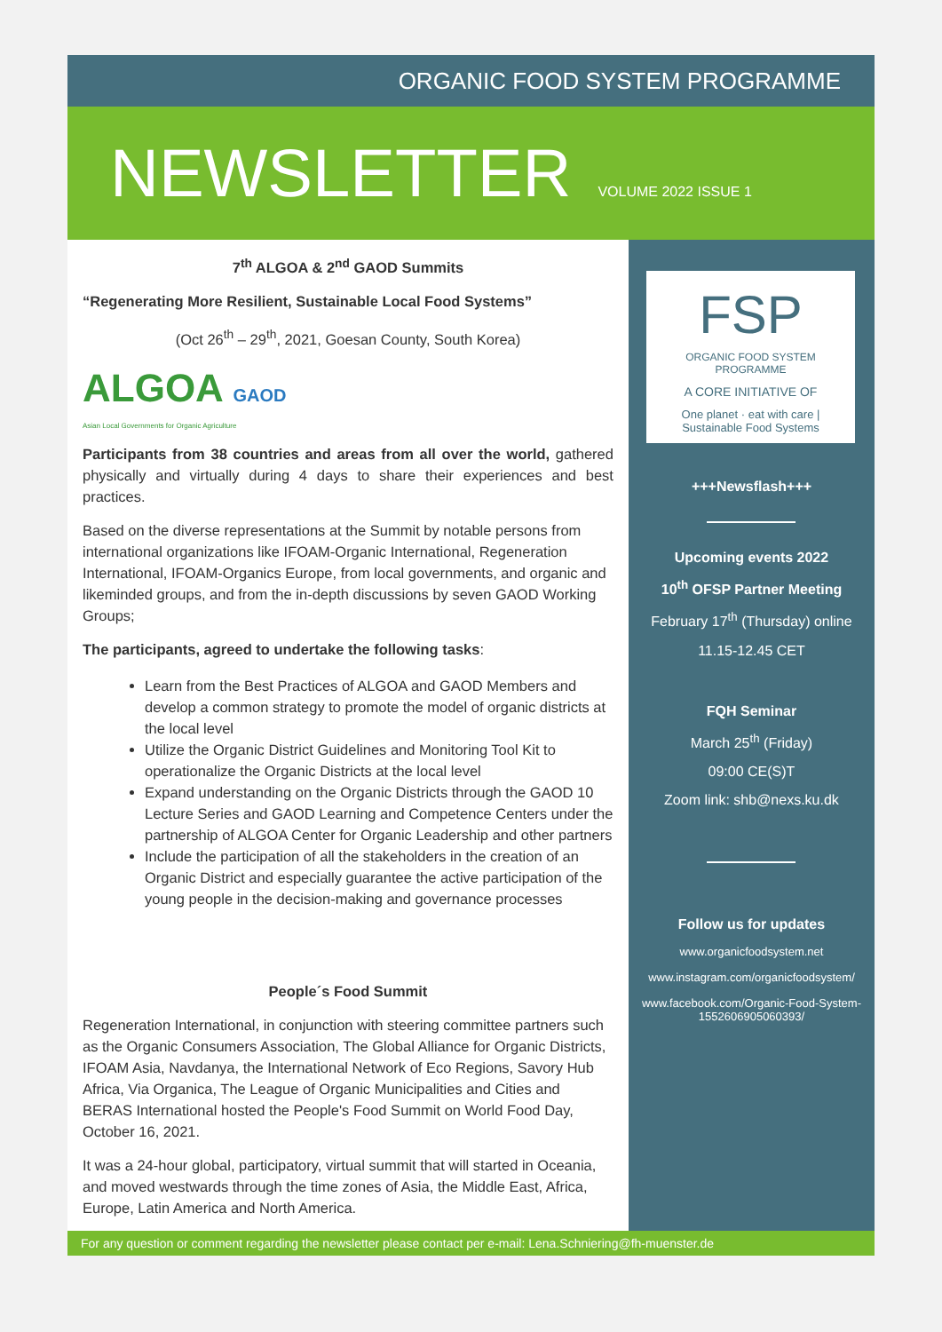ORGANIC FOOD SYSTEM PROGRAMME
NEWSLETTER VOLUME 2022 ISSUE 1
7<sup>th</sup> ALGOA & 2<sup>nd</sup> GAOD Summits
“Regenerating More Resilient, Sustainable Local Food Systems”
(Oct 26<sup>th</sup> – 29<sup>th</sup>, 2021, Goesan County, South Korea)
ALGOA GAOD
Asian Local Governments for Organic Agriculture
Participants from 38 countries and areas from all over the world, gathered physically and virtually during 4 days to share their experiences and best practices.
Based on the diverse representations at the Summit by notable persons from international organizations like IFOAM-Organic International, Regeneration International, IFOAM-Organics Europe, from local governments, and organic and likeminded groups, and from the in-depth discussions by seven GAOD Working Groups;
The participants, agreed to undertake the following tasks:
Learn from the Best Practices of ALGOA and GAOD Members and develop a common strategy to promote the model of organic districts at the local level
Utilize the Organic District Guidelines and Monitoring Tool Kit to operationalize the Organic Districts at the local level
Expand understanding on the Organic Districts through the GAOD 10 Lecture Series and GAOD Learning and Competence Centers under the partnership of ALGOA Center for Organic Leadership and other partners
Include the participation of all the stakeholders in the creation of an Organic District and especially guarantee the active participation of the young people in the decision-making and governance processes
People´s Food Summit
Regeneration International, in conjunction with steering committee partners such as the Organic Consumers Association, The Global Alliance for Organic Districts, IFOAM Asia, Navdanya, the International Network of Eco Regions, Savory Hub Africa, Via Organica, The League of Organic Municipalities and Cities and BERAS International hosted the People's Food Summit on World Food Day, October 16, 2021.
It was a 24-hour global, participatory, virtual summit that will started in Oceania, and moved westwards through the time zones of Asia, the Middle East, Africa, Europe, Latin America and North America.
FSP
ORGANIC FOOD SYSTEM PROGRAMME
A CORE INITIATIVE OF
One planet · eat with care | Sustainable Food Systems
+++Newsflash+++
Upcoming events 2022
10<sup>th</sup> OFSP Partner Meeting
February 17<sup>th</sup> (Thursday) online
11.15-12.45 CET
FQH Seminar
March 25<sup>th</sup> (Friday)
09:00 CE(S)T
Zoom link: shb@nexs.ku.dk
Follow us for updates
www.organicfoodsystem.net
www.instagram.com/organicfoodsystem/
www.facebook.com/Organic-Food-System-1552606905060393/
For any question or comment regarding the newsletter please contact per e-mail: Lena.Schniering@fh-muenster.de